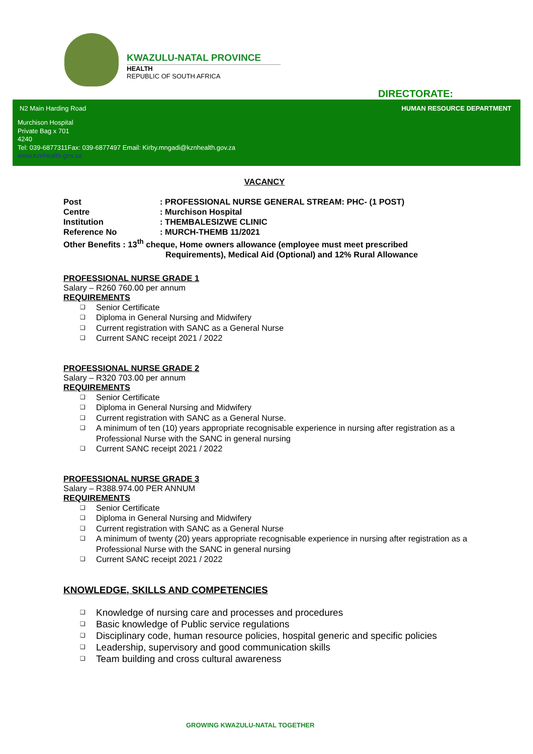KWAZULU-NATAL PROVINCE
HEALTH
REPUBLIC OF SOUTH AFRICA
DIRECTORATE:
N2 Main Harding Road HUMAN RESOURCE DEPARTMENT
Murchison Hospital
Private Bag x 701
4240
Tel: 039-6877311Fax: 039-6877497 Email: Kirby.mngadi@kznhealth.gov.za
www.kznhealth.gov.za
VACANCY
| Post | : PROFESSIONAL NURSE GENERAL STREAM: PHC- (1 POST) |
| Centre | : Murchison Hospital |
| Institution | : THEMBALESIZWE CLINIC |
| Reference No | : MURCH-THEMB 11/2021 |
| Other Benefits : 13<sup>th</sup> cheque, Home owners allowance (employee must meet prescribed Requirements), Medical Aid (Optional) and 12% Rural Allowance | |
PROFESSIONAL NURSE GRADE 1
Salary – R260 760.00 per annum
REQUIREMENTS
❑ Senior Certificate
❑ Diploma in General Nursing and Midwifery
❑ Current registration with SANC as a General Nurse
❑ Current SANC receipt 2021 / 2022
PROFESSIONAL NURSE GRADE 2
Salary – R320 703.00 per annum
REQUIREMENTS
❑ Senior Certificate
❑ Diploma in General Nursing and Midwifery
❑ Current registration with SANC as a General Nurse.
❑ A minimum of ten (10) years appropriate recognisable experience in nursing after registration as a Professional Nurse with the SANC in general nursing
❑ Current SANC receipt 2021 / 2022
PROFESSIONAL NURSE GRADE 3
Salary – R388.974.00 PER ANNUM
REQUIREMENTS
❑ Senior Certificate
❑ Diploma in General Nursing and Midwifery
❑ Current registration with SANC as a General Nurse
❑ A minimum of twenty (20) years appropriate recognisable experience in nursing after registration as a Professional Nurse with the SANC in general nursing
❑ Current SANC receipt 2021 / 2022
KNOWLEDGE, SKILLS AND COMPETENCIES
❑ Knowledge of nursing care and processes and procedures
❑ Basic knowledge of Public service regulations
❑ Disciplinary code, human resource policies, hospital generic and specific policies
❑ Leadership, supervisory and good communication skills
❑ Team building and cross cultural awareness
GROWING KWAZULU-NATAL TOGETHER